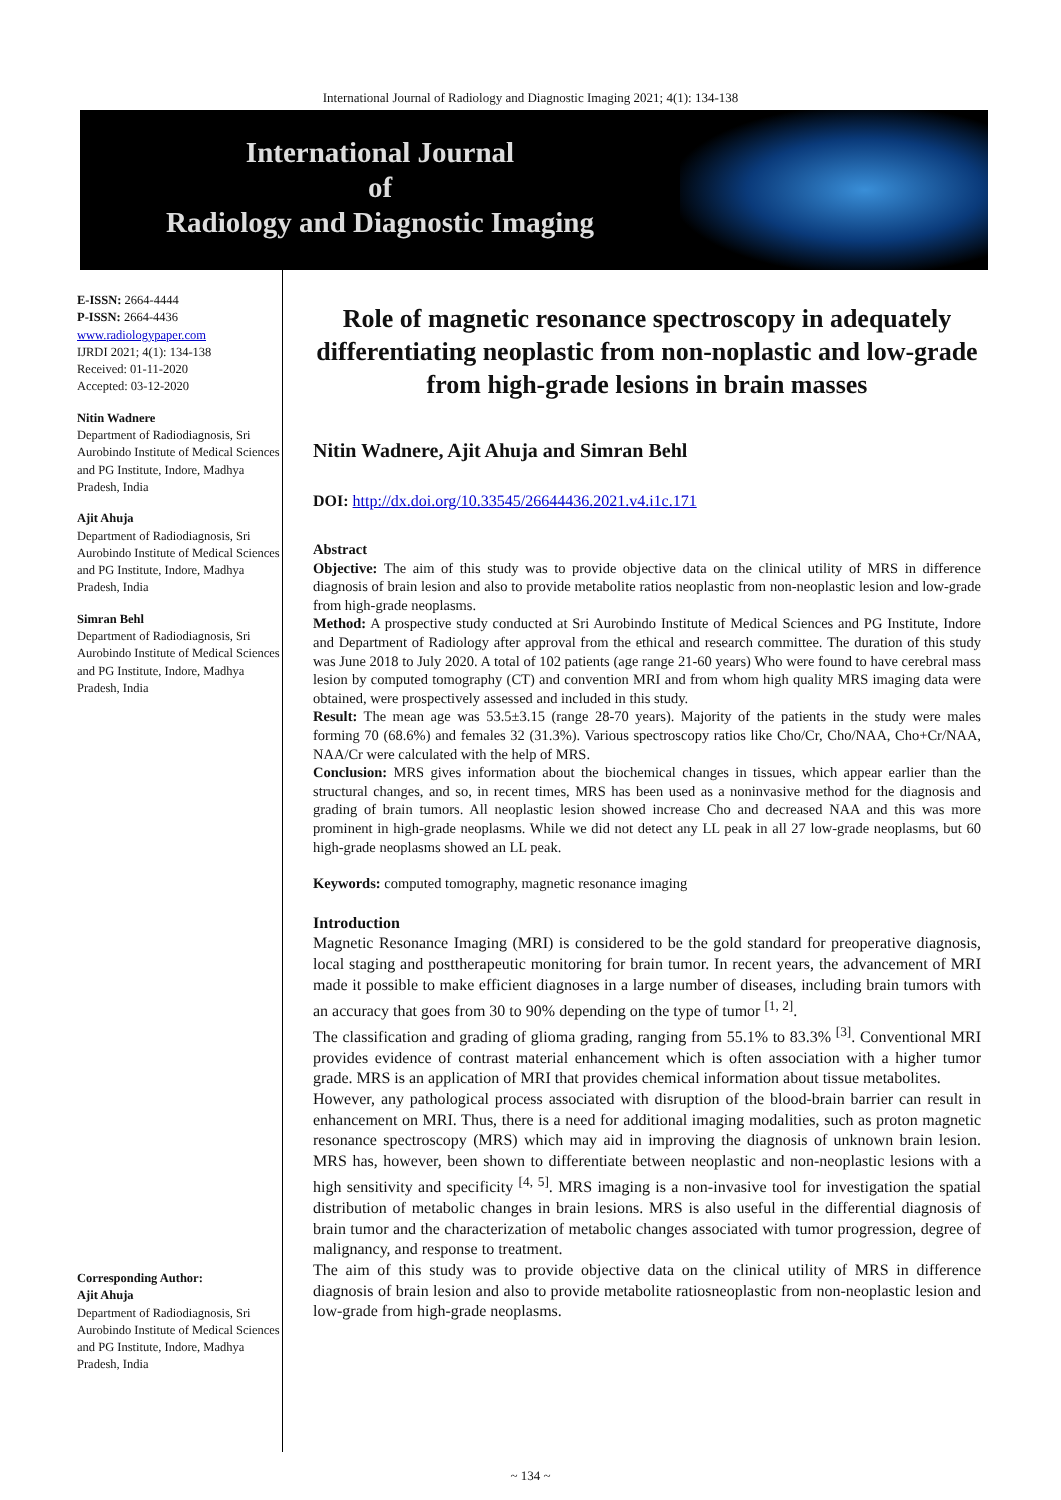International Journal of Radiology and Diagnostic Imaging 2021; 4(1): 134-138
International Journal
of
Radiology and Diagnostic Imaging
E-ISSN: 2664-4444
P-ISSN: 2664-4436
www.radiologypaper.com
IJRDI 2021; 4(1): 134-138
Received: 01-11-2020
Accepted: 03-12-2020
Nitin Wadnere
Department of Radiodiagnosis, Sri Aurobindo Institute of Medical Sciences and PG Institute, Indore, Madhya Pradesh, India
Ajit Ahuja
Department of Radiodiagnosis, Sri Aurobindo Institute of Medical Sciences and PG Institute, Indore, Madhya Pradesh, India
Simran Behl
Department of Radiodiagnosis, Sri Aurobindo Institute of Medical Sciences and PG Institute, Indore, Madhya Pradesh, India
Corresponding Author:
Ajit Ahuja
Department of Radiodiagnosis, Sri Aurobindo Institute of Medical Sciences and PG Institute, Indore, Madhya Pradesh, India
Role of magnetic resonance spectroscopy in adequately differentiating neoplastic from non-noplastic and low-grade from high-grade lesions in brain masses
Nitin Wadnere, Ajit Ahuja and Simran Behl
DOI: http://dx.doi.org/10.33545/26644436.2021.v4.i1c.171
Abstract
Objective: The aim of this study was to provide objective data on the clinical utility of MRS in difference diagnosis of brain lesion and also to provide metabolite ratios neoplastic from non-neoplastic lesion and low-grade from high-grade neoplasms.
Method: A prospective study conducted at Sri Aurobindo Institute of Medical Sciences and PG Institute, Indore and Department of Radiology after approval from the ethical and research committee. The duration of this study was June 2018 to July 2020. A total of 102 patients (age range 21-60 years) Who were found to have cerebral mass lesion by computed tomography (CT) and convention MRI and from whom high quality MRS imaging data were obtained, were prospectively assessed and included in this study.
Result: The mean age was 53.5±3.15 (range 28-70 years). Majority of the patients in the study were males forming 70 (68.6%) and females 32 (31.3%). Various spectroscopy ratios like Cho/Cr, Cho/NAA, Cho+Cr/NAA, NAA/Cr were calculated with the help of MRS.
Conclusion: MRS gives information about the biochemical changes in tissues, which appear earlier than the structural changes, and so, in recent times, MRS has been used as a noninvasive method for the diagnosis and grading of brain tumors. All neoplastic lesion showed increase Cho and decreased NAA and this was more prominent in high-grade neoplasms. While we did not detect any LL peak in all 27 low-grade neoplasms, but 60 high-grade neoplasms showed an LL peak.
Keywords: computed tomography, magnetic resonance imaging
Introduction
Magnetic Resonance Imaging (MRI) is considered to be the gold standard for preoperative diagnosis, local staging and posttherapeutic monitoring for brain tumor. In recent years, the advancement of MRI made it possible to make efficient diagnoses in a large number of diseases, including brain tumors with an accuracy that goes from 30 to 90% depending on the type of tumor <sup>[1, 2]</sup>.
The classification and grading of glioma grading, ranging from 55.1% to 83.3% <sup>[3]</sup>. Conventional MRI provides evidence of contrast material enhancement which is often association with a higher tumor grade. MRS is an application of MRI that provides chemical information about tissue metabolites.
However, any pathological process associated with disruption of the blood-brain barrier can result in enhancement on MRI. Thus, there is a need for additional imaging modalities, such as proton magnetic resonance spectroscopy (MRS) which may aid in improving the diagnosis of unknown brain lesion. MRS has, however, been shown to differentiate between neoplastic and non-neoplastic lesions with a high sensitivity and specificity <sup>[4, 5]</sup>. MRS imaging is a non-invasive tool for investigation the spatial distribution of metabolic changes in brain lesions. MRS is also useful in the differential diagnosis of brain tumor and the characterization of metabolic changes associated with tumor progression, degree of malignancy, and response to treatment.
The aim of this study was to provide objective data on the clinical utility of MRS in difference diagnosis of brain lesion and also to provide metabolite ratiosneoplastic from non-neoplastic lesion and low-grade from high-grade neoplasms.
~ 134 ~